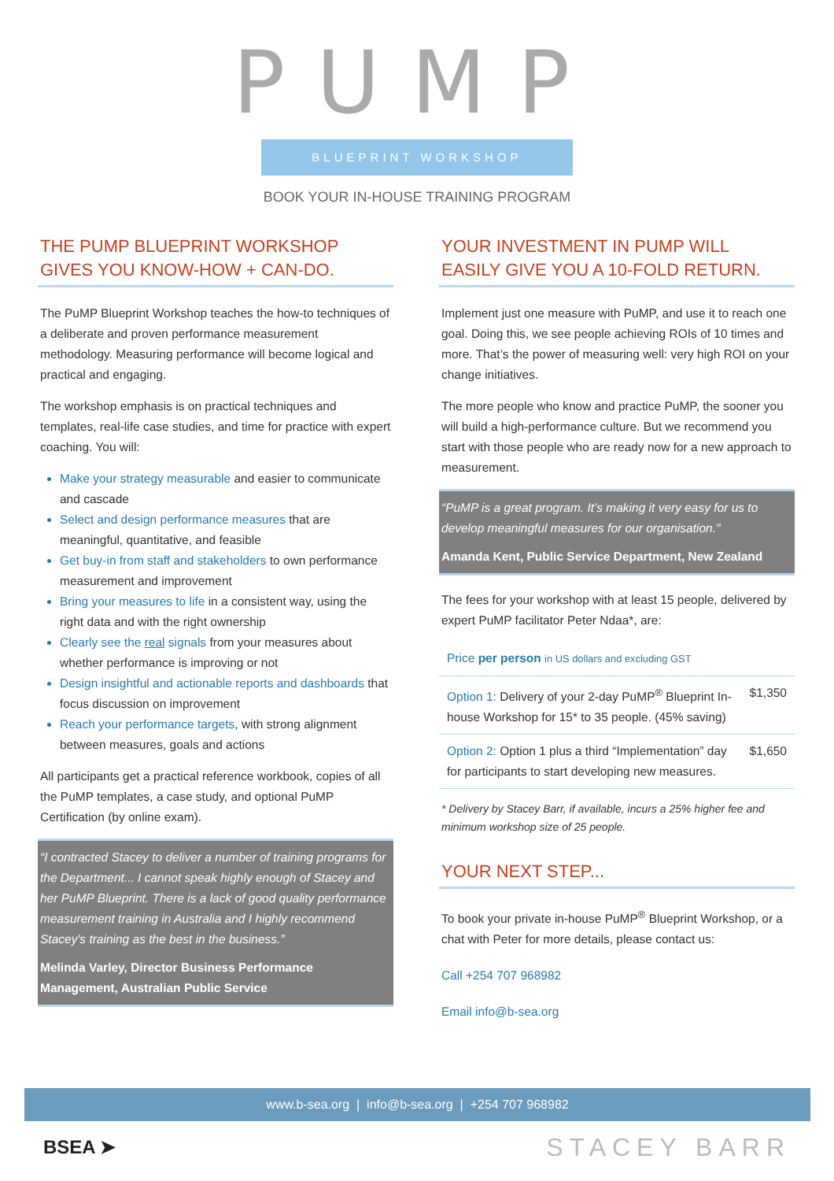PUMP
BLUEPRINT WORKSHOP
BOOK YOUR IN-HOUSE TRAINING PROGRAM
THE PUMP BLUEPRINT WORKSHOP GIVES YOU KNOW-HOW + CAN-DO.
The PuMP Blueprint Workshop teaches the how-to techniques of a deliberate and proven performance measurement methodology. Measuring performance will become logical and practical and engaging.
The workshop emphasis is on practical techniques and templates, real-life case studies, and time for practice with expert coaching. You will:
Make your strategy measurable and easier to communicate and cascade
Select and design performance measures that are meaningful, quantitative, and feasible
Get buy-in from staff and stakeholders to own performance measurement and improvement
Bring your measures to life in a consistent way, using the right data and with the right ownership
Clearly see the real signals from your measures about whether performance is improving or not
Design insightful and actionable reports and dashboards that focus discussion on improvement
Reach your performance targets, with strong alignment between measures, goals and actions
All participants get a practical reference workbook, copies of all the PuMP templates, a case study, and optional PuMP Certification (by online exam).
“I contracted Stacey to deliver a number of training programs for the Department... I cannot speak highly enough of Stacey and her PuMP Blueprint. There is a lack of good quality performance measurement training in Australia and I highly recommend Stacey's training as the best in the business.”
Melinda Varley, Director Business Performance Management, Australian Public Service
YOUR INVESTMENT IN PUMP WILL EASILY GIVE YOU A 10-FOLD RETURN.
Implement just one measure with PuMP, and use it to reach one goal. Doing this, we see people achieving ROIs of 10 times and more. That’s the power of measuring well: very high ROI on your change initiatives.
The more people who know and practice PuMP, the sooner you will build a high-performance culture. But we recommend you start with those people who are ready now for a new approach to measurement.
“PuMP is a great program. It’s making it very easy for us to develop meaningful measures for our organisation."
Amanda Kent, Public Service Department, New Zealand
The fees for your workshop with at least 15 people, delivered by expert PuMP facilitator Peter Ndaa*, are:
| Price per person in US dollars and excluding GST | |
| Option 1: Delivery of your 2-day PuMP<sup>®</sup> Blueprint In-house Workshop for 15* to 35 people. (45% saving) | $1,350 |
| Option 2: Option 1 plus a third “Implementation” day for participants to start developing new measures. | $1,650 |
* Delivery by Stacey Barr, if available, incurs a 25% higher fee and minimum workshop size of 25 people.
YOUR NEXT STEP...
To book your private in-house PuMP<sup>®</sup> Blueprint Workshop, or a chat with Peter for more details, please contact us:
Call +254 707 968982
Email info@b-sea.org
www.b-sea.org | info@b-sea.org | +254 707 968982
BSEA ➤ STACEY BARR